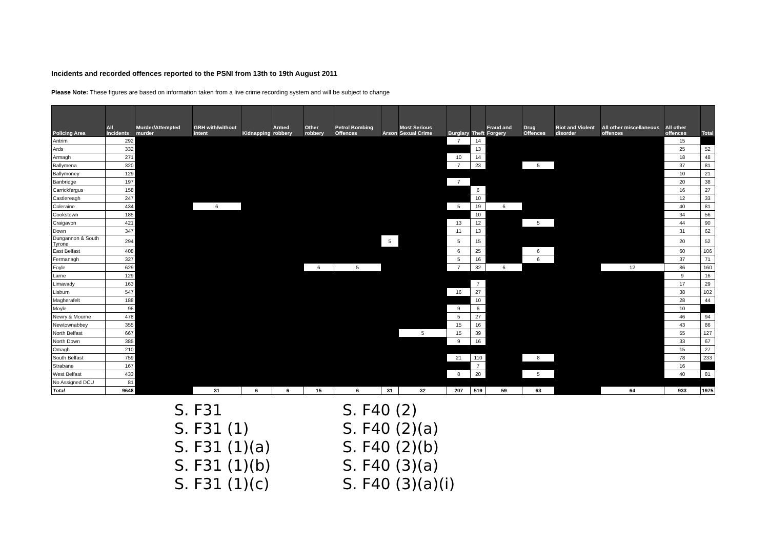Incidents and recorded offences reported to the PSNI from 13th to 19th August 2011
Please Note: These figures are based on information taken from a live crime recording system and will be subject to change
| Policing Area | All incidents | Murder/Attempted murder | GBH with/without intent | Kidnapping | Armed robbery | Other robbery | Petrol Bombing Offences | Arson | Most Serious Sexual Crime | Burglary | Theft | Fraud and Forgery | Drug Offences | Riot and Violent disorder | All other miscellaneous offences | All other offences | Total |
| --- | --- | --- | --- | --- | --- | --- | --- | --- | --- | --- | --- | --- | --- | --- | --- | --- | --- |
| Antrim | 292 | | | | | | | | | 7 | 14 | | | | | 15 | |
| Ards | 332 | | | | | | | | | | 13 | | | | | 25 | 52 |
| Armagh | 271 | | | | | | | | | 10 | 14 | | | | | 18 | 48 |
| Ballymena | 320 | | | | | | | | | 7 | 23 | | 5 | | | 37 | 81 |
| Ballymoney | 129 | | | | | | | | | | | | | | | 10 | 21 |
| Banbridge | 197 | | | | | | | | | 7 | | | | | | 20 | 38 |
| Carrickfergus | 158 | | | | | | | | | | 6 | | | | | 16 | 27 |
| Castlereagh | 247 | | | | | | | | | | 10 | | | | | 12 | 33 |
| Coleraine | 434 | | 6 | | | | | | | 5 | 19 | 6 | | | | 40 | 81 |
| Cookstown | 185 | | | | | | | | | | 10 | | | | | 34 | 56 |
| Craigavon | 421 | | | | | | | | | 13 | 12 | | 5 | | | 44 | 90 |
| Down | 347 | | | | | | | | | 11 | 13 | | | | | 31 | 62 |
| Dungannon & South Tyrone | 294 | | | | | | | 5 | | 5 | 15 | | | | | 20 | 52 |
| East Belfast | 408 | | | | | | | | | 6 | 25 | | 6 | | | 60 | 106 |
| Fermanagh | 327 | | | | | | | | | 5 | 16 | | 6 | | | 37 | 71 |
| Foyle | 629 | | | | | 6 | 5 | | | 7 | 32 | 6 | | | 12 | 86 | 160 |
| Larne | 129 | | | | | | | | | | | | | | | 9 | 16 |
| Limavady | 163 | | | | | | | | | | 7 | | | | | 17 | 29 |
| Lisburn | 547 | | | | | | | | | 16 | 27 | | | | | 38 | 102 |
| Magherafelt | 188 | | | | | | | | | | 10 | | | | | 28 | 44 |
| Moyle | 95 | | | | | | | | | 9 | 6 | | | | | 10 | |
| Newry & Mourne | 478 | | | | | | | | | 5 | 27 | | | | | 46 | 94 |
| Newtownabbey | 355 | | | | | | | | | 15 | 16 | | | | | 43 | 86 |
| North Belfast | 667 | | | | | | | | 5 | 15 | 39 | | | | | 55 | 127 |
| North Down | 385 | | | | | | | | | 9 | 16 | | | | | 33 | 67 |
| Omagh | 210 | | | | | | | | | | | | | | | 15 | 27 |
| South Belfast | 759 | | | | | | | | | 21 | 110 | | 8 | | | 78 | 233 |
| Strabane | 167 | | | | | | | | | | 7 | | | | | 16 | |
| West Belfast | 433 | | | | | | | | | 8 | 20 | | 5 | | | 40 | 81 |
| No Assigned DCU | 81 | | | | | | | | | | | | | | | | |
| Total | 9648 | | 31 | 6 | 6 | 15 | 6 | 31 | 32 | 207 | 519 | 59 | 63 | | 64 | 933 | 1975 |
S. F31
S. F31 (1)
S. F31 (1)(a)
S. F31 (1)(b)
S. F31 (1)(c)
S. F40 (2)
S. F40 (2)(a)
S. F40 (2)(b)
S. F40 (3)(a)
S. F40 (3)(a)(i)